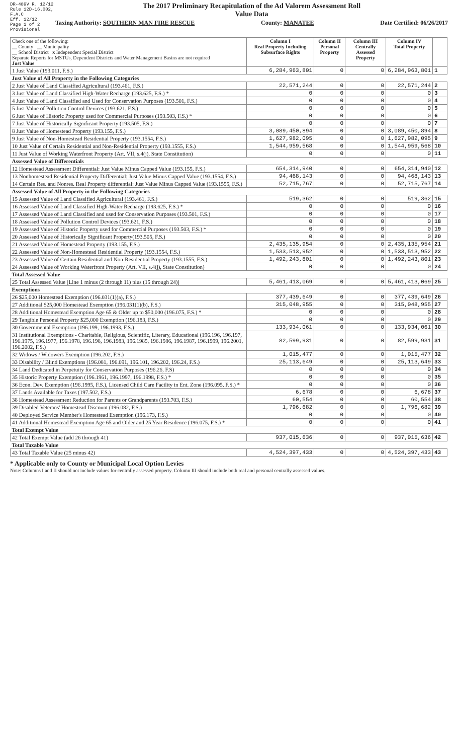DR-489V R. 12/12
Rule 12D-16.002, F.A.C
Eff. 12/12
Page 1 of 2
Provisional
The 2017 Preliminary Recapitulation of the Ad Valorem Assessment Roll
Value Data
Taxing Authority: SOUTHERN MAN FIRE RESCUE County: MANATEE Date Certified: 06/26/2017
| Check one of the following: __ County __ Municipality __ School District x Independent Special District Separate Reports for MSTUs, Dependent Districts and Water Management Basins are not required Just Value | Column I Real Property Including Subsurface Rights | Column II Personal Property | Column III Centrally Assessed Property | Column IV Total Property | |
| --- | --- | --- | --- | --- | --- |
| 1 Just Value (193.011, F.S.) | 6,284,963,801 | 0 | 0 | 6,284,963,801 | 1 |
| Just Value of All Property in the Following Categories | | | | | |
| 2 Just Value of Land Classified Agricultural (193.461, F.S.) | 22,571,244 | 0 | 0 | 22,571,244 | 2 |
| 3 Just Value of Land Classified High-Water Recharge (193.625, F.S.) * | 0 | 0 | 0 | 0 | 3 |
| 4 Just Value of Land Classified and Used for Conservation Purposes (193.501, F.S.) | 0 | 0 | 0 | 0 | 4 |
| 5 Just Value of Pollution Control Devices (193.621, F.S.) | 0 | 0 | 0 | 0 | 5 |
| 6 Just Value of Historic Property used for Commercial Purposes (193.503, F.S.) * | 0 | 0 | 0 | 0 | 6 |
| 7 Just Value of Historically Significant Property (193.505, F.S.) | 0 | 0 | 0 | 0 | 7 |
| 8 Just Value of Homestead Property (193.155, F.S.) | 3,089,450,894 | 0 | 0 | 3,089,450,894 | 8 |
| 9 Just Value of Non-Homestead Residential Property (193.1554, F.S.) | 1,627,982,095 | 0 | 0 | 1,627,982,095 | 9 |
| 10 Just Value of Certain Residential and Non-Residential Property (193.1555, F.S.) | 1,544,959,568 | 0 | 0 | 1,544,959,568 | 10 |
| 11 Just Value of Working Waterfront Property (Art. VII, s.4(j), State Constitution) | 0 | 0 | 0 | 0 | 11 |
| Assessed Value of Differentials | | | | | |
| 12 Homestead Assessment Differential: Just Value Minus Capped Value (193.155, F.S.) | 654,314,940 | 0 | 0 | 654,314,940 | 12 |
| 13 Nonhomestead Residential Property Differential: Just Value Minus Capped Value (193.1554, F.S.) | 94,468,143 | 0 | 0 | 94,468,143 | 13 |
| 14 Certain Res. and Nonres. Real Property differential: Just Value Minus Capped Value (193.1555, F.S.) | 52,715,767 | 0 | 0 | 52,715,767 | 14 |
| Assessed Value of All Property in the Following Categories | | | | | |
| 15 Assessed Value of Land Classified Agricultural (193.461, F.S.) | 519,362 | 0 | 0 | 519,362 | 15 |
| 16 Assessed Value of Land Classified High-Water Recharge (193.625, F.S.) * | 0 | 0 | 0 | 0 | 16 |
| 17 Assessed Value of Land Classified and used for Conservation Purposes (193.501, F.S.) | 0 | 0 | 0 | 0 | 17 |
| 18 Assessed Value of Pollution Control Devices (193.621, F.S.) | 0 | 0 | 0 | 0 | 18 |
| 19 Assessed Value of Historic Property used for Commercial Purposes (193.503, F.S.) * | 0 | 0 | 0 | 0 | 19 |
| 20 Assessed Value of Historically Significant Property(193.505, F.S.) | 0 | 0 | 0 | 0 | 20 |
| 21 Assessed Value of Homestead Property (193.155, F.S.) | 2,435,135,954 | 0 | 0 | 2,435,135,954 | 21 |
| 22 Assessed Value of Non-Homestead Residential Property (193.1554, F.S.) | 1,533,513,952 | 0 | 0 | 1,533,513,952 | 22 |
| 23 Assessed Value of Certain Residential and Non-Residential Property (193.1555, F.S.) | 1,492,243,801 | 0 | 0 | 1,492,243,801 | 23 |
| 24 Assessed Value of Working Waterfront Property (Art. VII, s.4(j), State Constitution) | 0 | 0 | 0 | 0 | 24 |
| Total Assessed Value | | | | | |
| 25 Total Assessed Value [Line 1 minus (2 through 11) plus (15 through 24)] | 5,461,413,069 | 0 | 0 | 5,461,413,069 | 25 |
| Exemptions | | | | | |
| 26 $25,000 Homestead Exemption (196.031(1)(a), F.S.) | 377,439,649 | 0 | 0 | 377,439,649 | 26 |
| 27 Additional $25,000 Homestead Exemption (196.031(1)(b), F.S.) | 315,048,955 | 0 | 0 | 315,048,955 | 27 |
| 28 Additional Homestead Exemption Age 65 & Older up to $50,000 (196.075, F.S.) * | 0 | 0 | 0 | 0 | 28 |
| 29 Tangible Personal Property $25,000 Exemption (196.183, F.S.) | 0 | 0 | 0 | 0 | 29 |
| 30 Governmental Exemption (196.199, 196.1993, F.S.) | 133,934,061 | 0 | 0 | 133,934,061 | 30 |
| 31 Institutional Exemptions - Charitable, Religious, Scientific, Literary, Educational (196.196, 196.197, 196.1975, 196.1977, 196.1978, 196.198, 196.1983, 196.1985, 196.1986, 196.1987, 196.1999, 196.2001, 196.2002, F.S.) | 82,599,931 | 0 | 0 | 82,599,931 | 31 |
| 32 Widows / Widowers Exemption (196.202, F.S.) | 1,015,477 | 0 | 0 | 1,015,477 | 32 |
| 33 Disability / Blind Exemptions (196.081, 196.091, 196.101, 196.202, 196.24, F.S.) | 25,113,649 | 0 | 0 | 25,113,649 | 33 |
| 34 Land Dedicated in Perpetuity for Conservation Purposes (196.26, F.S) | 0 | 0 | 0 | 0 | 34 |
| 35 Historic Property Exemption (196.1961, 196.1997, 196.1998, F.S.) * | 0 | 0 | 0 | 0 | 35 |
| 36 Econ. Dev. Exemption (196.1995, F.S.), Licensed Child Care Facility in Ent. Zone (196.095, F.S.) * | 0 | 0 | 0 | 0 | 36 |
| 37 Lands Available for Taxes (197.502, F.S.) | 6,678 | 0 | 0 | 6,678 | 37 |
| 38 Homestead Assessment Reduction for Parents or Grandparents (193.703, F.S.) | 60,554 | 0 | 0 | 60,554 | 38 |
| 39 Disabled Veterans' Homestead Discount (196.082, F.S.) | 1,796,682 | 0 | 0 | 1,796,682 | 39 |
| 40 Deployed Service Member's Homestead Exemption (196.173, F.S.) | 0 | 0 | 0 | 0 | 40 |
| 41 Additional Homestead Exemption Age 65 and Older and 25 Year Residence (196.075, F.S.) * | 0 | 0 | 0 | 0 | 41 |
| Total Exempt Value | | | | | |
| 42 Total Exempt Value (add 26 through 41) | 937,015,636 | 0 | 0 | 937,015,636 | 42 |
| Total Taxable Value | | | | | |
| 43 Total Taxable Value (25 minus 42) | 4,524,397,433 | 0 | 0 | 4,524,397,433 | 43 |
* Applicable only to County or Municipal Local Option Levies
Note: Columns I and II should not include values for centrally assessed property. Column III should include both real and personal centrally assessed values.